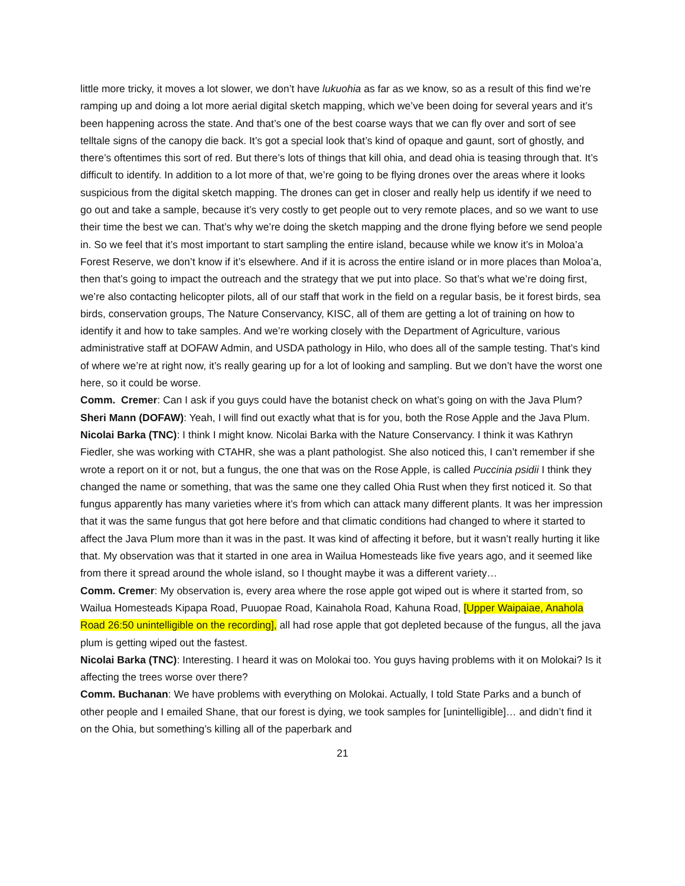little more tricky, it moves a lot slower, we don’t have lukuohia as far as we know, so as a result of this find we’re ramping up and doing a lot more aerial digital sketch mapping, which we’ve been doing for several years and it’s been happening across the state. And that’s one of the best coarse ways that we can fly over and sort of see telltale signs of the canopy die back. It’s got a special look that’s kind of opaque and gaunt, sort of ghostly, and there’s oftentimes this sort of red. But there’s lots of things that kill ohia, and dead ohia is teasing through that. It’s difficult to identify. In addition to a lot more of that, we’re going to be flying drones over the areas where it looks suspicious from the digital sketch mapping. The drones can get in closer and really help us identify if we need to go out and take a sample, because it’s very costly to get people out to very remote places, and so we want to use their time the best we can. That’s why we’re doing the sketch mapping and the drone flying before we send people in. So we feel that it’s most important to start sampling the entire island, because while we know it’s in Moloa’a Forest Reserve, we don’t know if it’s elsewhere. And if it is across the entire island or in more places than Moloa’a, then that’s going to impact the outreach and the strategy that we put into place. So that’s what we’re doing first, we’re also contacting helicopter pilots, all of our staff that work in the field on a regular basis, be it forest birds, sea birds, conservation groups, The Nature Conservancy, KISC, all of them are getting a lot of training on how to identify it and how to take samples. And we’re working closely with the Department of Agriculture, various administrative staff at DOFAW Admin, and USDA pathology in Hilo, who does all of the sample testing. That’s kind of where we’re at right now, it’s really gearing up for a lot of looking and sampling. But we don’t have the worst one here, so it could be worse.
Comm. Cremer: Can I ask if you guys could have the botanist check on what’s going on with the Java Plum?
Sheri Mann (DOFAW): Yeah, I will find out exactly what that is for you, both the Rose Apple and the Java Plum.
Nicolai Barka (TNC): I think I might know. Nicolai Barka with the Nature Conservancy. I think it was Kathryn Fiedler, she was working with CTAHR, she was a plant pathologist. She also noticed this, I can’t remember if she wrote a report on it or not, but a fungus, the one that was on the Rose Apple, is called Puccinia psidii I think they changed the name or something, that was the same one they called Ohia Rust when they first noticed it. So that fungus apparently has many varieties where it’s from which can attack many different plants. It was her impression that it was the same fungus that got here before and that climatic conditions had changed to where it started to affect the Java Plum more than it was in the past. It was kind of affecting it before, but it wasn’t really hurting it like that. My observation was that it started in one area in Wailua Homesteads like five years ago, and it seemed like from there it spread around the whole island, so I thought maybe it was a different variety…
Comm. Cremer: My observation is, every area where the rose apple got wiped out is where it started from, so Wailua Homesteads Kipapa Road, Puuopae Road, Kainahola Road, Kahuna Road, [Upper Waipaiae, Anahola Road 26:50 unintelligible on the recording], all had rose apple that got depleted because of the fungus, all the java plum is getting wiped out the fastest.
Nicolai Barka (TNC): Interesting. I heard it was on Molokai too. You guys having problems with it on Molokai? Is it affecting the trees worse over there?
Comm. Buchanan: We have problems with everything on Molokai. Actually, I told State Parks and a bunch of other people and I emailed Shane, that our forest is dying, we took samples for [unintelligible]… and didn’t find it on the Ohia, but something’s killing all of the paperbark and
21